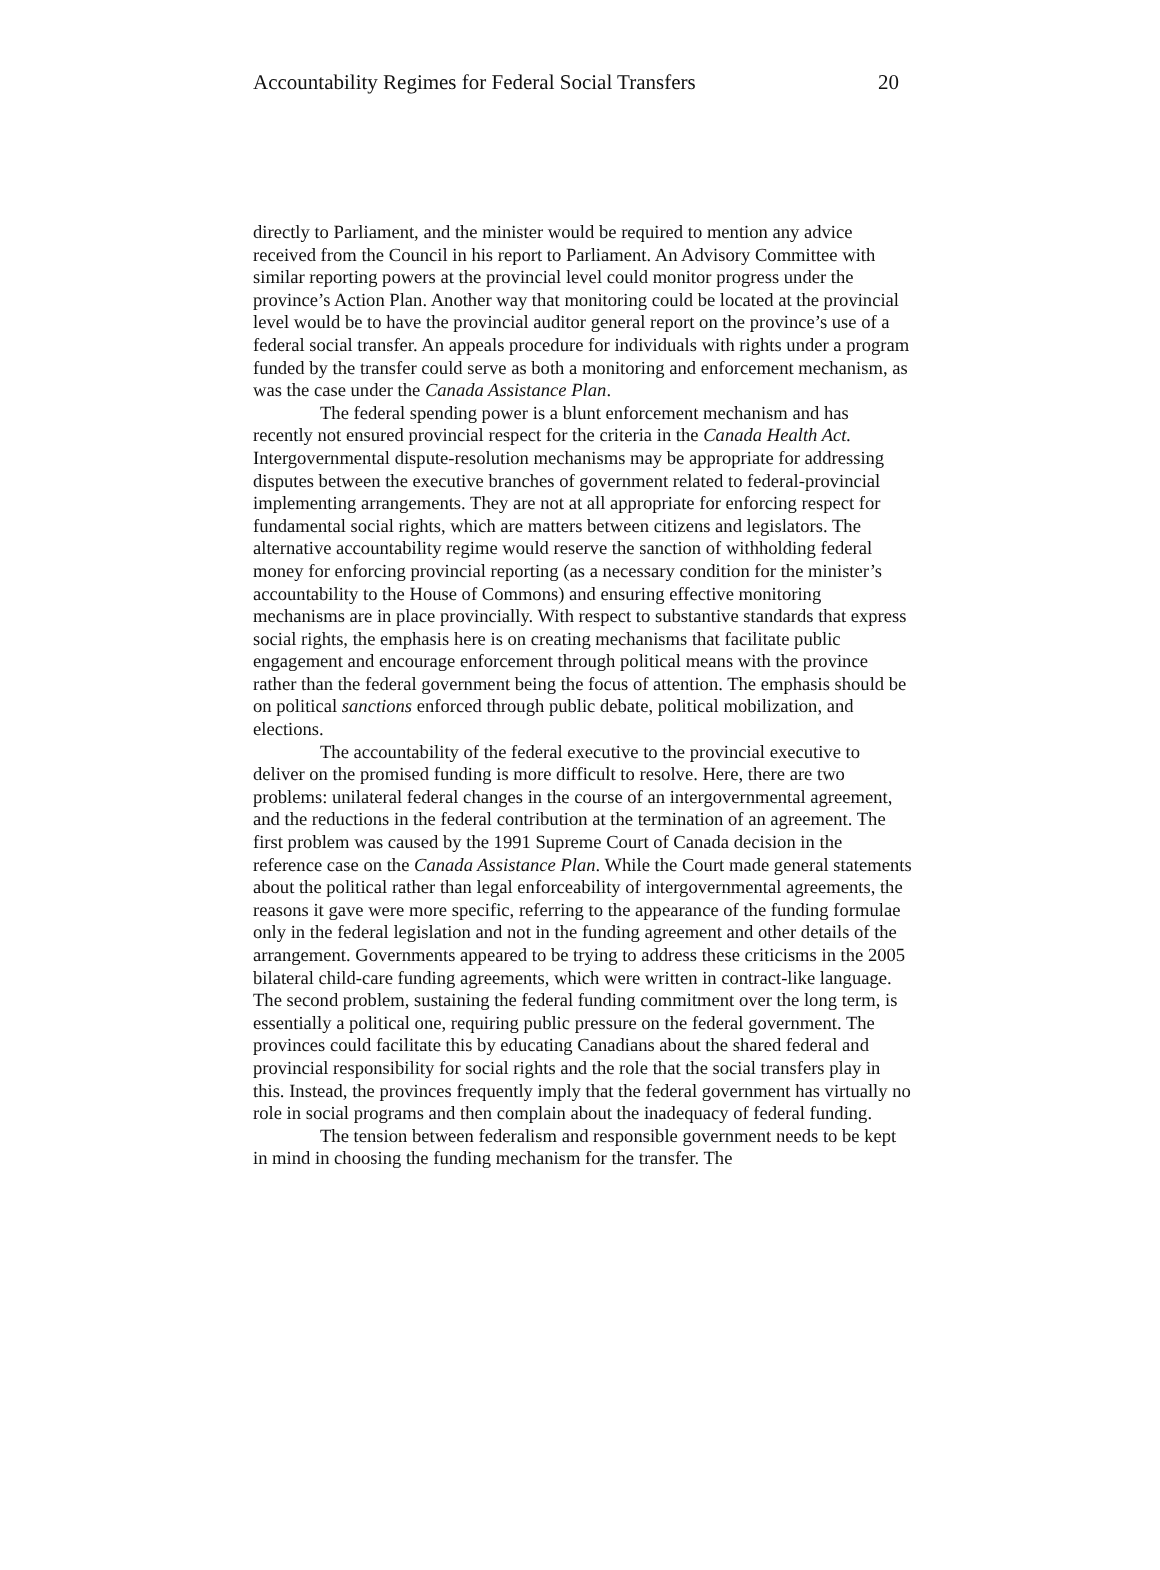Accountability Regimes for Federal Social Transfers 20
directly to Parliament, and the minister would be required to mention any advice received from the Council in his report to Parliament. An Advisory Committee with similar reporting powers at the provincial level could monitor progress under the province’s Action Plan. Another way that monitoring could be located at the provincial level would be to have the provincial auditor general report on the province’s use of a federal social transfer. An appeals procedure for individuals with rights under a program funded by the transfer could serve as both a monitoring and enforcement mechanism, as was the case under the Canada Assistance Plan.
The federal spending power is a blunt enforcement mechanism and has recently not ensured provincial respect for the criteria in the Canada Health Act. Intergovernmental dispute-resolution mechanisms may be appropriate for addressing disputes between the executive branches of government related to federal-provincial implementing arrangements. They are not at all appropriate for enforcing respect for fundamental social rights, which are matters between citizens and legislators. The alternative accountability regime would reserve the sanction of withholding federal money for enforcing provincial reporting (as a necessary condition for the minister’s accountability to the House of Commons) and ensuring effective monitoring mechanisms are in place provincially. With respect to substantive standards that express social rights, the emphasis here is on creating mechanisms that facilitate public engagement and encourage enforcement through political means with the province rather than the federal government being the focus of attention. The emphasis should be on political sanctions enforced through public debate, political mobilization, and elections.
The accountability of the federal executive to the provincial executive to deliver on the promised funding is more difficult to resolve. Here, there are two problems: unilateral federal changes in the course of an intergovernmental agreement, and the reductions in the federal contribution at the termination of an agreement. The first problem was caused by the 1991 Supreme Court of Canada decision in the reference case on the Canada Assistance Plan. While the Court made general statements about the political rather than legal enforceability of intergovernmental agreements, the reasons it gave were more specific, referring to the appearance of the funding formulae only in the federal legislation and not in the funding agreement and other details of the arrangement. Governments appeared to be trying to address these criticisms in the 2005 bilateral child-care funding agreements, which were written in contract-like language. The second problem, sustaining the federal funding commitment over the long term, is essentially a political one, requiring public pressure on the federal government. The provinces could facilitate this by educating Canadians about the shared federal and provincial responsibility for social rights and the role that the social transfers play in this. Instead, the provinces frequently imply that the federal government has virtually no role in social programs and then complain about the inadequacy of federal funding.
The tension between federalism and responsible government needs to be kept in mind in choosing the funding mechanism for the transfer. The